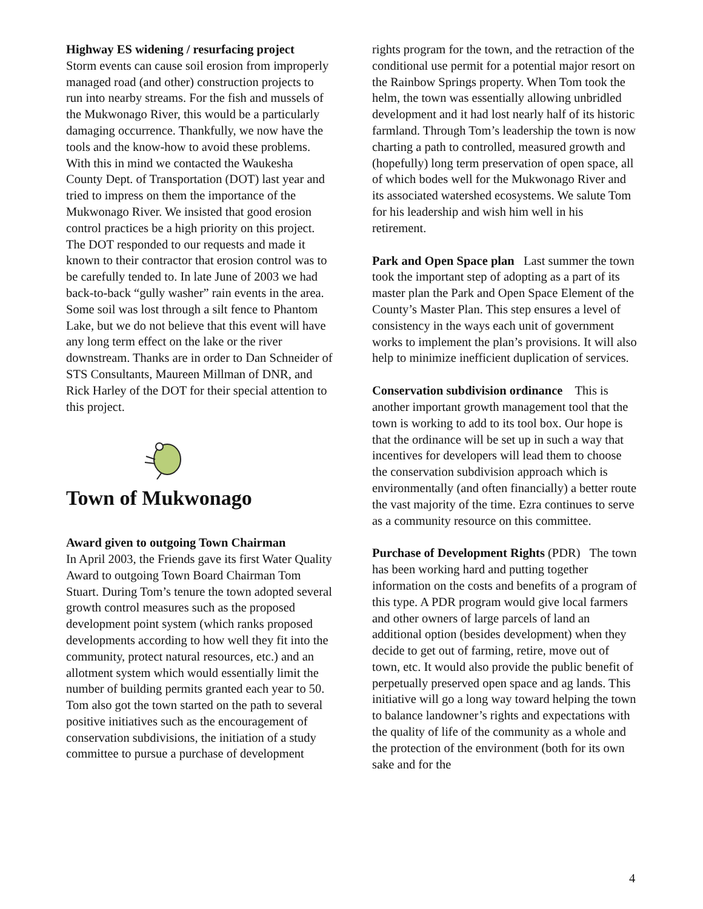Highway ES widening / resurfacing project
Storm events can cause soil erosion from improperly managed road (and other) construction projects to run into nearby streams. For the fish and mussels of the Mukwonago River, this would be a particularly damaging occurrence. Thankfully, we now have the tools and the know-how to avoid these problems. With this in mind we contacted the Waukesha County Dept. of Transportation (DOT) last year and tried to impress on them the importance of the Mukwonago River. We insisted that good erosion control practices be a high priority on this project. The DOT responded to our requests and made it known to their contractor that erosion control was to be carefully tended to. In late June of 2003 we had back-to-back “gully washer” rain events in the area. Some soil was lost through a silt fence to Phantom Lake, but we do not believe that this event will have any long term effect on the lake or the river downstream. Thanks are in order to Dan Schneider of STS Consultants, Maureen Millman of DNR, and Rick Harley of the DOT for their special attention to this project.
Town of Mukwonago
Award given to outgoing Town Chairman
In April 2003, the Friends gave its first Water Quality Award to outgoing Town Board Chairman Tom Stuart. During Tom’s tenure the town adopted several growth control measures such as the proposed development point system (which ranks proposed developments according to how well they fit into the community, protect natural resources, etc.) and an allotment system which would essentially limit the number of building permits granted each year to 50. Tom also got the town started on the path to several positive initiatives such as the encouragement of conservation subdivisions, the initiation of a study committee to pursue a purchase of development
rights program for the town, and the retraction of the conditional use permit for a potential major resort on the Rainbow Springs property. When Tom took the helm, the town was essentially allowing unbridled development and it had lost nearly half of its historic farmland. Through Tom’s leadership the town is now charting a path to controlled, measured growth and (hopefully) long term preservation of open space, all of which bodes well for the Mukwonago River and its associated watershed ecosystems. We salute Tom for his leadership and wish him well in his retirement.
Park and Open Space plan Last summer the town took the important step of adopting as a part of its master plan the Park and Open Space Element of the County’s Master Plan. This step ensures a level of consistency in the ways each unit of government works to implement the plan’s provisions. It will also help to minimize inefficient duplication of services.
Conservation subdivision ordinance This is another important growth management tool that the town is working to add to its tool box. Our hope is that the ordinance will be set up in such a way that incentives for developers will lead them to choose the conservation subdivision approach which is environmentally (and often financially) a better route the vast majority of the time. Ezra continues to serve as a community resource on this committee.
Purchase of Development Rights (PDR) The town has been working hard and putting together information on the costs and benefits of a program of this type. A PDR program would give local farmers and other owners of large parcels of land an additional option (besides development) when they decide to get out of farming, retire, move out of town, etc. It would also provide the public benefit of perpetually preserved open space and ag lands. This initiative will go a long way toward helping the town to balance landowner’s rights and expectations with the quality of life of the community as a whole and the protection of the environment (both for its own sake and for the
4